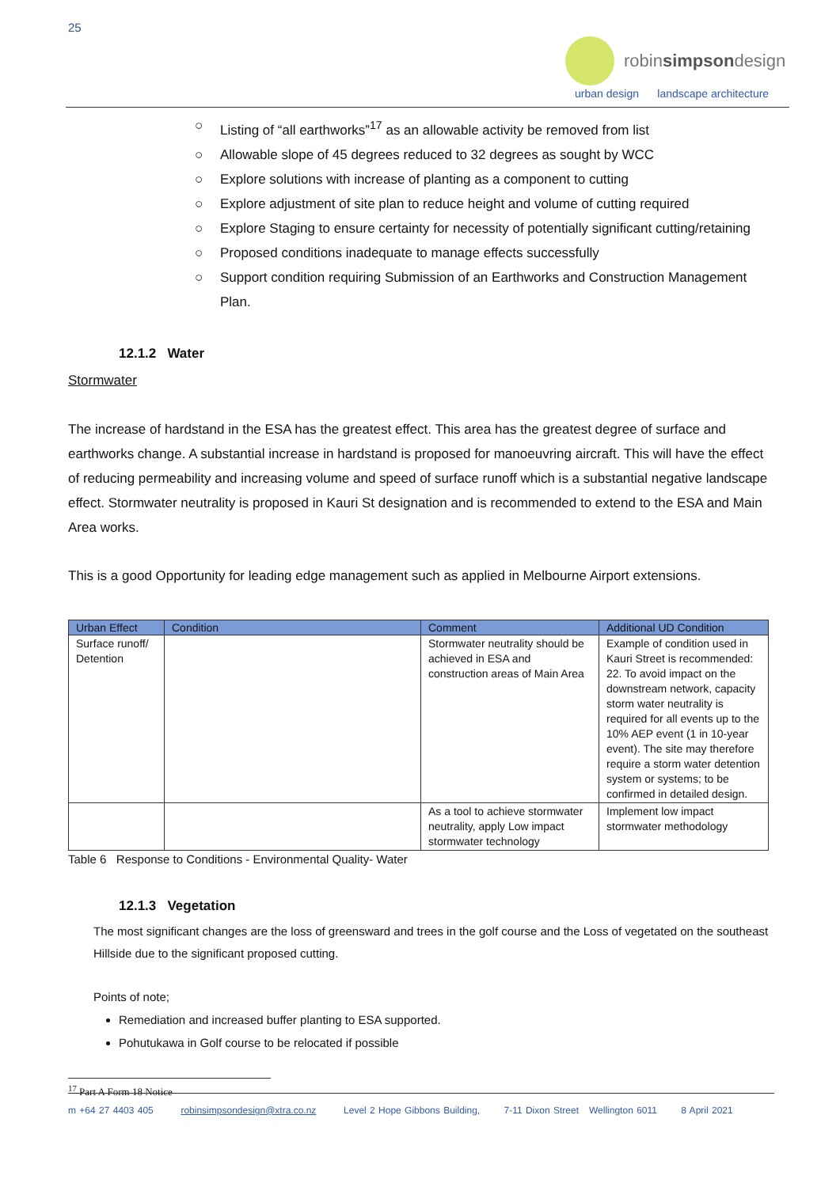25
robinsimpsondesign
urban design landscape architecture
○ Listing of “all earthworks”<sup>17</sup> as an allowable activity be removed from list
○ Allowable slope of 45 degrees reduced to 32 degrees as sought by WCC
○ Explore solutions with increase of planting as a component to cutting
○ Explore adjustment of site plan to reduce height and volume of cutting required
○ Explore Staging to ensure certainty for necessity of potentially significant cutting/retaining
○ Proposed conditions inadequate to manage effects successfully
○ Support condition requiring Submission of an Earthworks and Construction Management Plan.
12.1.2 Water
Stormwater
The increase of hardstand in the ESA has the greatest effect. This area has the greatest degree of surface and earthworks change. A substantial increase in hardstand is proposed for manoeuvring aircraft. This will have the effect of reducing permeability and increasing volume and speed of surface runoff which is a substantial negative landscape effect. Stormwater neutrality is proposed in Kauri St designation and is recommended to extend to the ESA and Main Area works.
This is a good Opportunity for leading edge management such as applied in Melbourne Airport extensions.
| Urban Effect | Condition | Comment | Additional UD Condition |
| --- | --- | --- | --- |
| Surface runoff/ Detention | | Stormwater neutrality should be achieved in ESA and construction areas of Main Area | Example of condition used in Kauri Street is recommended: 22. To avoid impact on the downstream network, capacity storm water neutrality is required for all events up to the 10% AEP event (1 in 10-year event). The site may therefore require a storm water detention system or systems; to be confirmed in detailed design. |
| | | As a tool to achieve stormwater neutrality, apply Low impact stormwater technology | Implement low impact stormwater methodology |
Table 6 Response to Conditions - Environmental Quality- Water
12.1.3 Vegetation
The most significant changes are the loss of greensward and trees in the golf course and the Loss of vegetated on the southeast Hillside due to the significant proposed cutting.
Points of note;
Remediation and increased buffer planting to ESA supported.
Pohutukawa in Golf course to be relocated if possible
<sup>17</sup> Part A Form 18 Notice
m +64 27 4403 405 robinsimpsondesign@xtra.co.nz Level 2 Hope Gibbons Building, 7-11 Dixon Street Wellington 6011 8 April 2021